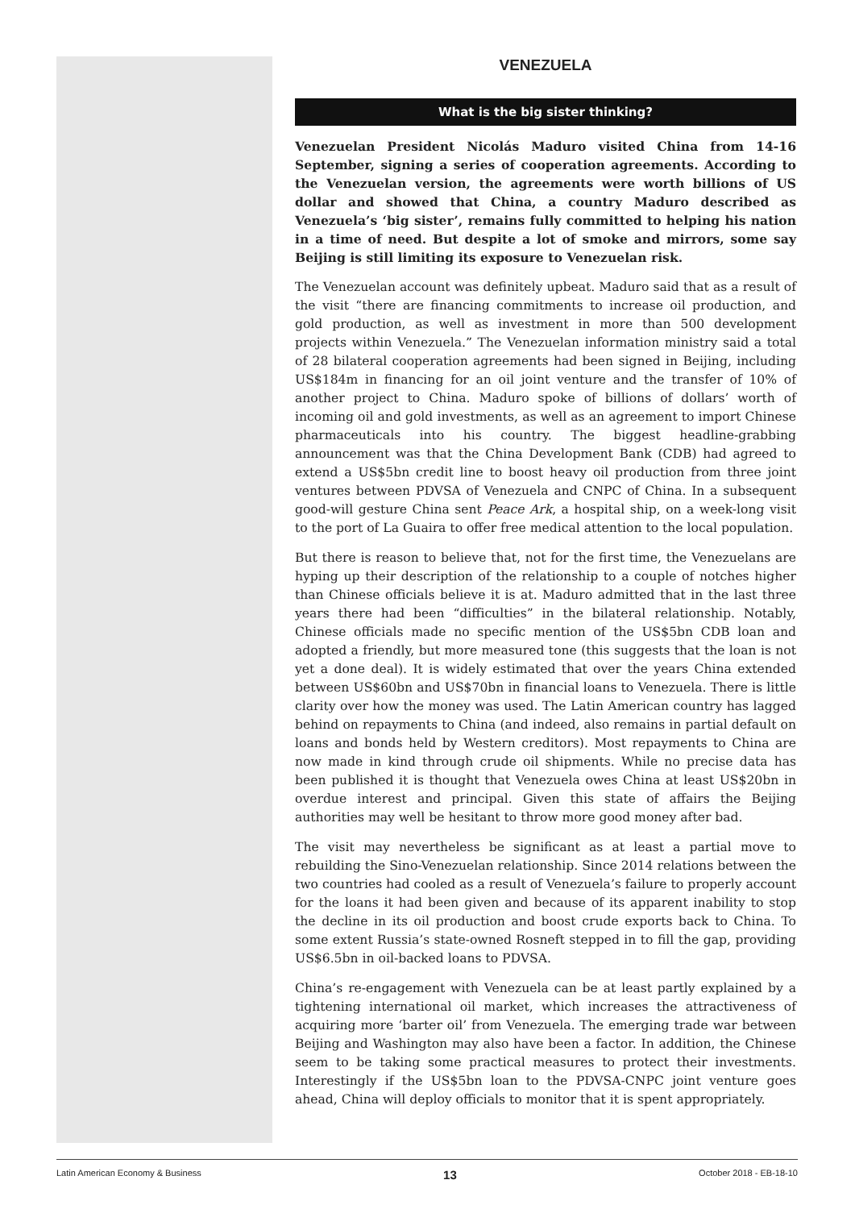VENEZUELA
What is the big sister thinking?
Venezuelan President Nicolás Maduro visited China from 14-16 September, signing a series of cooperation agreements. According to the Venezuelan version, the agreements were worth billions of US dollar and showed that China, a country Maduro described as Venezuela’s ‘big sister’, remains fully committed to helping his nation in a time of need. But despite a lot of smoke and mirrors, some say Beijing is still limiting its exposure to Venezuelan risk.
The Venezuelan account was definitely upbeat. Maduro said that as a result of the visit “there are financing commitments to increase oil production, and gold production, as well as investment in more than 500 development projects within Venezuela.” The Venezuelan information ministry said a total of 28 bilateral cooperation agreements had been signed in Beijing, including US$184m in financing for an oil joint venture and the transfer of 10% of another project to China. Maduro spoke of billions of dollars’ worth of incoming oil and gold investments, as well as an agreement to import Chinese pharmaceuticals into his country. The biggest headline-grabbing announcement was that the China Development Bank (CDB) had agreed to extend a US$5bn credit line to boost heavy oil production from three joint ventures between PDVSA of Venezuela and CNPC of China. In a subsequent good-will gesture China sent Peace Ark, a hospital ship, on a week-long visit to the port of La Guaira to offer free medical attention to the local population.
But there is reason to believe that, not for the first time, the Venezuelans are hyping up their description of the relationship to a couple of notches higher than Chinese officials believe it is at. Maduro admitted that in the last three years there had been “difficulties” in the bilateral relationship. Notably, Chinese officials made no specific mention of the US$5bn CDB loan and adopted a friendly, but more measured tone (this suggests that the loan is not yet a done deal). It is widely estimated that over the years China extended between US$60bn and US$70bn in financial loans to Venezuela. There is little clarity over how the money was used. The Latin American country has lagged behind on repayments to China (and indeed, also remains in partial default on loans and bonds held by Western creditors). Most repayments to China are now made in kind through crude oil shipments. While no precise data has been published it is thought that Venezuela owes China at least US$20bn in overdue interest and principal. Given this state of affairs the Beijing authorities may well be hesitant to throw more good money after bad.
The visit may nevertheless be significant as at least a partial move to rebuilding the Sino-Venezuelan relationship. Since 2014 relations between the two countries had cooled as a result of Venezuela’s failure to properly account for the loans it had been given and because of its apparent inability to stop the decline in its oil production and boost crude exports back to China. To some extent Russia’s state-owned Rosneft stepped in to fill the gap, providing US$6.5bn in oil-backed loans to PDVSA.
China’s re-engagement with Venezuela can be at least partly explained by a tightening international oil market, which increases the attractiveness of acquiring more ‘barter oil’ from Venezuela. The emerging trade war between Beijing and Washington may also have been a factor. In addition, the Chinese seem to be taking some practical measures to protect their investments. Interestingly if the US$5bn loan to the PDVSA-CNPC joint venture goes ahead, China will deploy officials to monitor that it is spent appropriately.
Latin American Economy & Business 13 October 2018 - EB-18-10